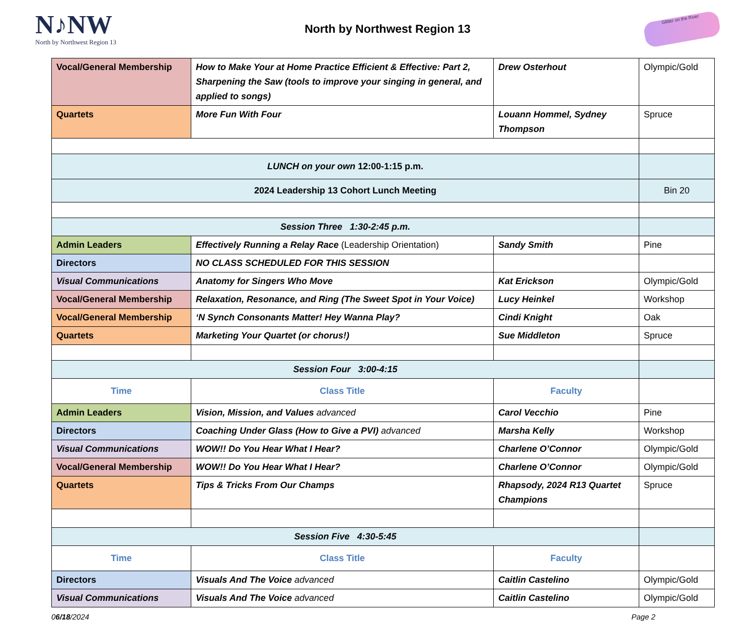N♪NW
North by Northwest Region 13
North by Northwest Region 13
Glitter on the River
| Vocal/General Membership | How to Make Your at Home Practice Efficient & Effective: Part 2, Sharpening the Saw (tools to improve your singing in general, and applied to songs) | Drew Osterhout | Olympic/Gold |
| Quartets | More Fun With Four | Louann Hommel, Sydney Thompson | Spruce |
| LUNCH on your own 12:00-1:15 p.m. | | | |
| 2024 Leadership 13 Cohort Lunch Meeting | | | Bin 20 |
| Session Three 1:30-2:45 p.m. | | | |
| Admin Leaders | Effectively Running a Relay Race (Leadership Orientation) | Sandy Smith | Pine |
| Directors | NO CLASS SCHEDULED FOR THIS SESSION | | |
| Visual Communications | Anatomy for Singers Who Move | Kat Erickson | Olympic/Gold |
| Vocal/General Membership | Relaxation, Resonance, and Ring (The Sweet Spot in Your Voice) | Lucy Heinkel | Workshop |
| Vocal/General Membership | ‘N Synch Consonants Matter! Hey Wanna Play? | Cindi Knight | Oak |
| Quartets | Marketing Your Quartet (or chorus!) | Sue Middleton | Spruce |
| Session Four 3:00-4:15 | | | |
| Time | Class Title | Faculty | |
| Admin Leaders | Vision, Mission, and Values advanced | Carol Vecchio | Pine |
| Directors | Coaching Under Glass (How to Give a PVI) advanced | Marsha Kelly | Workshop |
| Visual Communications | WOW!! Do You Hear What I Hear? | Charlene O’Connor | Olympic/Gold |
| Vocal/General Membership | WOW!! Do You Hear What I Hear? | Charlene O’Connor | Olympic/Gold |
| Quartets | Tips & Tricks From Our Champs | Rhapsody, 2024 R13 Quartet Champions | Spruce |
| Session Five 4:30-5:45 | | | |
| Time | Class Title | Faculty | |
| Directors | Visuals And The Voice advanced | Caitlin Castelino | Olympic/Gold |
| Visual Communications | Visuals And The Voice advanced | Caitlin Castelino | Olympic/Gold |
06/18/2024 Page 2